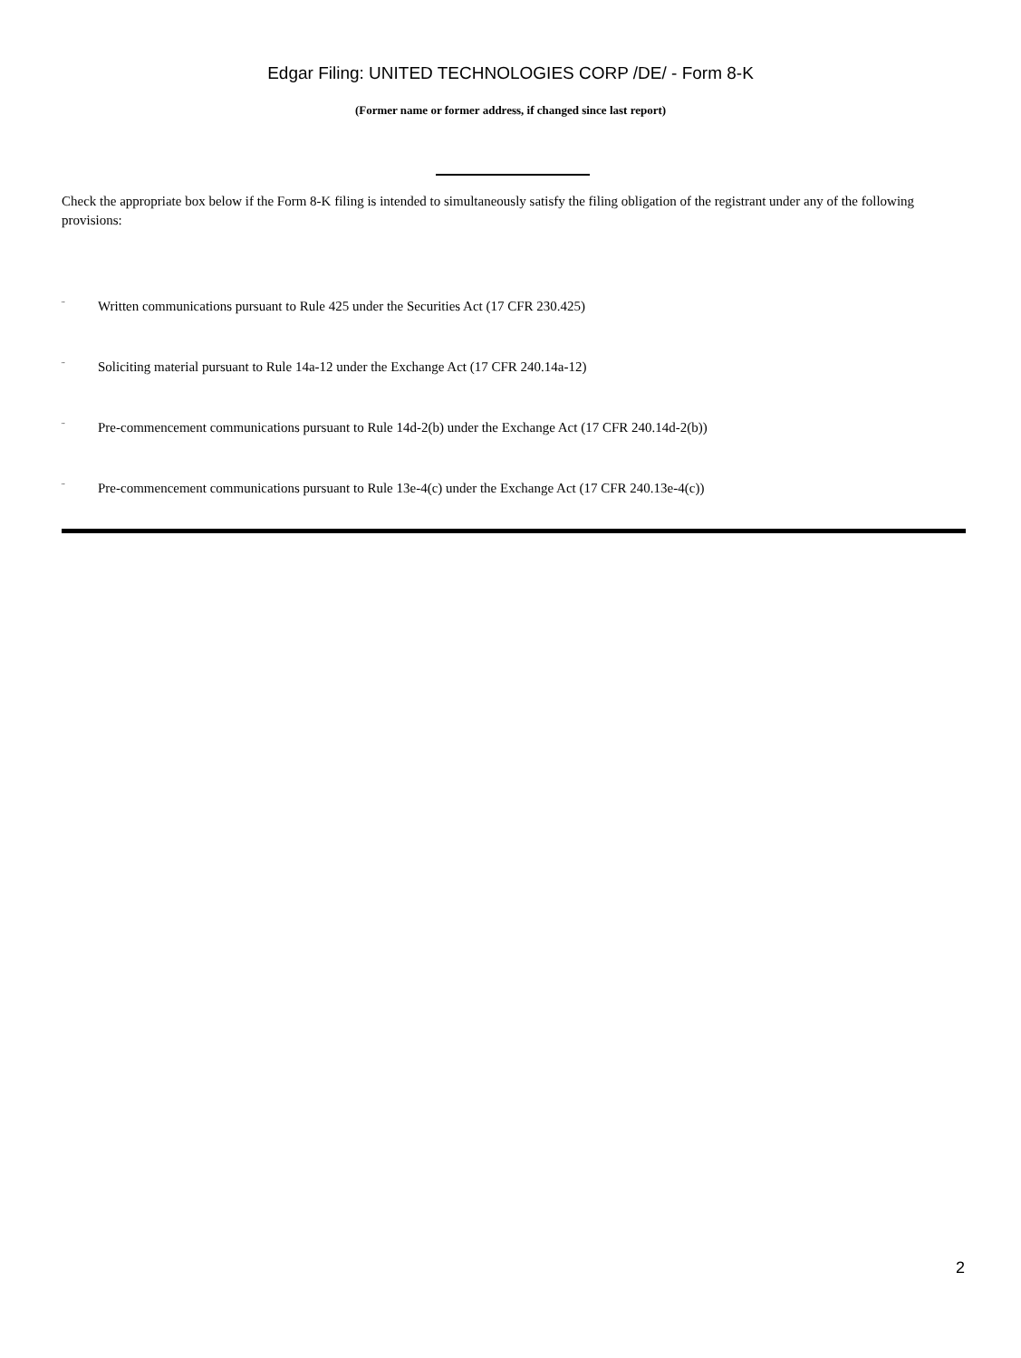Edgar Filing: UNITED TECHNOLOGIES CORP /DE/ - Form 8-K
(Former name or former address, if changed since last report)
Check the appropriate box below if the Form 8-K filing is intended to simultaneously satisfy the filing obligation of the registrant under any of the following provisions:
¨ Written communications pursuant to Rule 425 under the Securities Act (17 CFR 230.425)
¨ Soliciting material pursuant to Rule 14a-12 under the Exchange Act (17 CFR 240.14a-12)
¨ Pre-commencement communications pursuant to Rule 14d-2(b) under the Exchange Act (17 CFR 240.14d-2(b))
¨ Pre-commencement communications pursuant to Rule 13e-4(c) under the Exchange Act (17 CFR 240.13e-4(c))
2